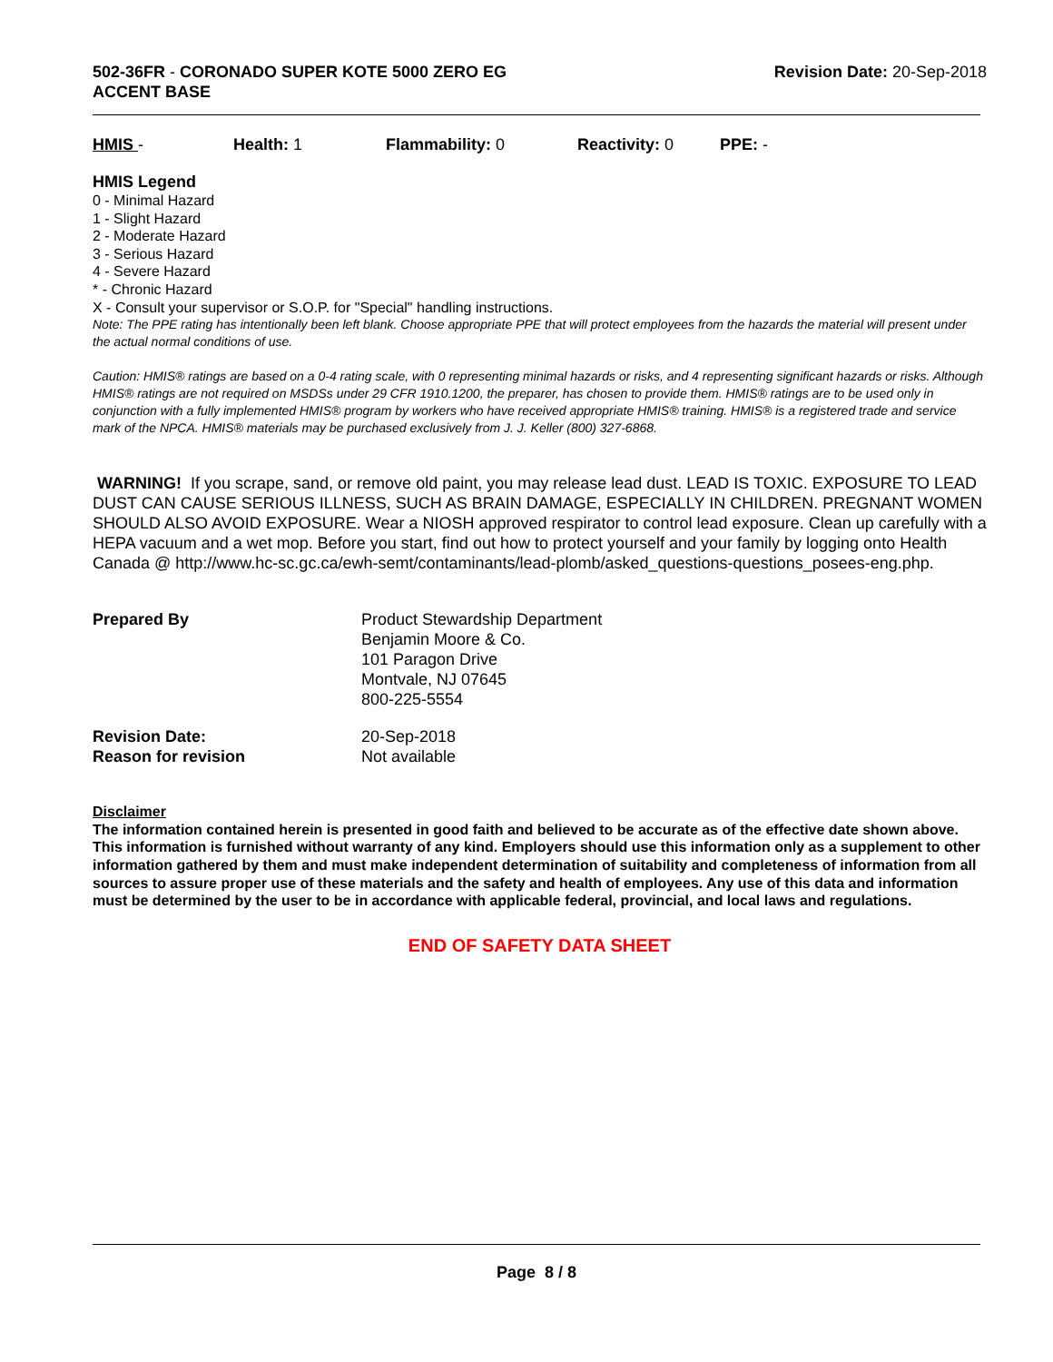502-36FR - CORONADO SUPER KOTE 5000 ZERO EG
ACCENT BASE
Revision Date: 20-Sep-2018
HMIS - Health: 1 Flammability: 0 Reactivity: 0 PPE: -
HMIS Legend
0 - Minimal Hazard
1 - Slight Hazard
2 - Moderate Hazard
3 - Serious Hazard
4 - Severe Hazard
* - Chronic Hazard
X - Consult your supervisor or S.O.P. for "Special" handling instructions.
Note: The PPE rating has intentionally been left blank. Choose appropriate PPE that will protect employees from the hazards the material will present under the actual normal conditions of use.
Caution: HMIS® ratings are based on a 0-4 rating scale, with 0 representing minimal hazards or risks, and 4 representing significant hazards or risks. Although HMIS® ratings are not required on MSDSs under 29 CFR 1910.1200, the preparer, has chosen to provide them. HMIS® ratings are to be used only in conjunction with a fully implemented HMIS® program by workers who have received appropriate HMIS® training. HMIS® is a registered trade and service mark of the NPCA. HMIS® materials may be purchased exclusively from J. J. Keller (800) 327-6868.
WARNING! If you scrape, sand, or remove old paint, you may release lead dust. LEAD IS TOXIC. EXPOSURE TO LEAD DUST CAN CAUSE SERIOUS ILLNESS, SUCH AS BRAIN DAMAGE, ESPECIALLY IN CHILDREN. PREGNANT WOMEN SHOULD ALSO AVOID EXPOSURE. Wear a NIOSH approved respirator to control lead exposure. Clean up carefully with a HEPA vacuum and a wet mop. Before you start, find out how to protect yourself and your family by logging onto Health Canada @ http://www.hc-sc.gc.ca/ewh-semt/contaminants/lead-plomb/asked_questions-questions_posees-eng.php.
Prepared By Product Stewardship Department
Benjamin Moore & Co.
101 Paragon Drive
Montvale, NJ 07645
800-225-5554
Revision Date:
Reason for revision
20-Sep-2018
Not available
Disclaimer
The information contained herein is presented in good faith and believed to be accurate as of the effective date shown above. This information is furnished without warranty of any kind. Employers should use this information only as a supplement to other information gathered by them and must make independent determination of suitability and completeness of information from all sources to assure proper use of these materials and the safety and health of employees. Any use of this data and information must be determined by the user to be in accordance with applicable federal, provincial, and local laws and regulations.
END OF SAFETY DATA SHEET
Page 8 / 8